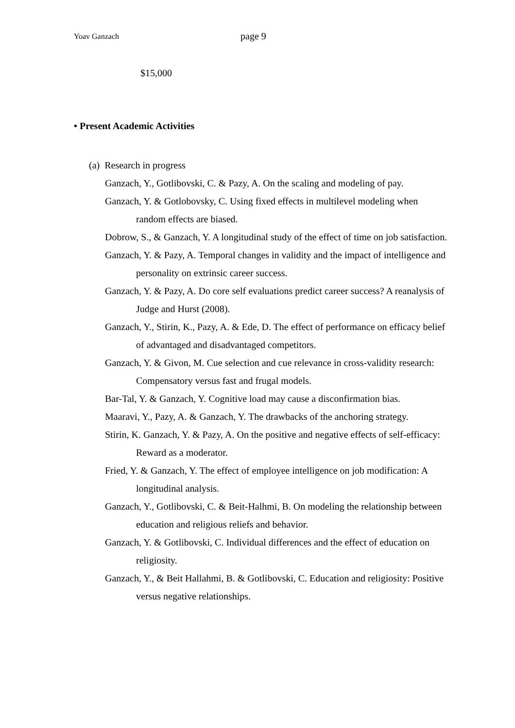Yoav Ganzach page 9
$15,000
• Present Academic Activities
(a) Research in progress
Ganzach, Y., Gotlibovski, C. & Pazy, A. On the scaling and modeling of pay.
Ganzach, Y. & Gotlobovsky, C. Using fixed effects in multilevel modeling when random effects are biased.
Dobrow, S., & Ganzach, Y. A longitudinal study of the effect of time on job satisfaction.
Ganzach, Y. & Pazy, A. Temporal changes in validity and the impact of intelligence and personality on extrinsic career success.
Ganzach, Y. & Pazy, A. Do core self evaluations predict career success? A reanalysis of Judge and Hurst (2008).
Ganzach, Y., Stirin, K., Pazy, A. & Ede, D. The effect of performance on efficacy belief of advantaged and disadvantaged competitors.
Ganzach, Y. & Givon, M. Cue selection and cue relevance in cross-validity research: Compensatory versus fast and frugal models.
Bar-Tal, Y. & Ganzach, Y. Cognitive load may cause a disconfirmation bias.
Maaravi, Y., Pazy, A. & Ganzach, Y. The drawbacks of the anchoring strategy.
Stirin, K. Ganzach, Y. & Pazy, A. On the positive and negative effects of self-efficacy: Reward as a moderator.
Fried, Y. & Ganzach, Y. The effect of employee intelligence on job modification: A longitudinal analysis.
Ganzach, Y., Gotlibovski, C. & Beit-Halhmi, B. On modeling the relationship between education and religious reliefs and behavior.
Ganzach, Y. & Gotlibovski, C. Individual differences and the effect of education on religiosity.
Ganzach, Y., & Beit Hallahmi, B. & Gotlibovski, C. Education and religiosity: Positive versus negative relationships.